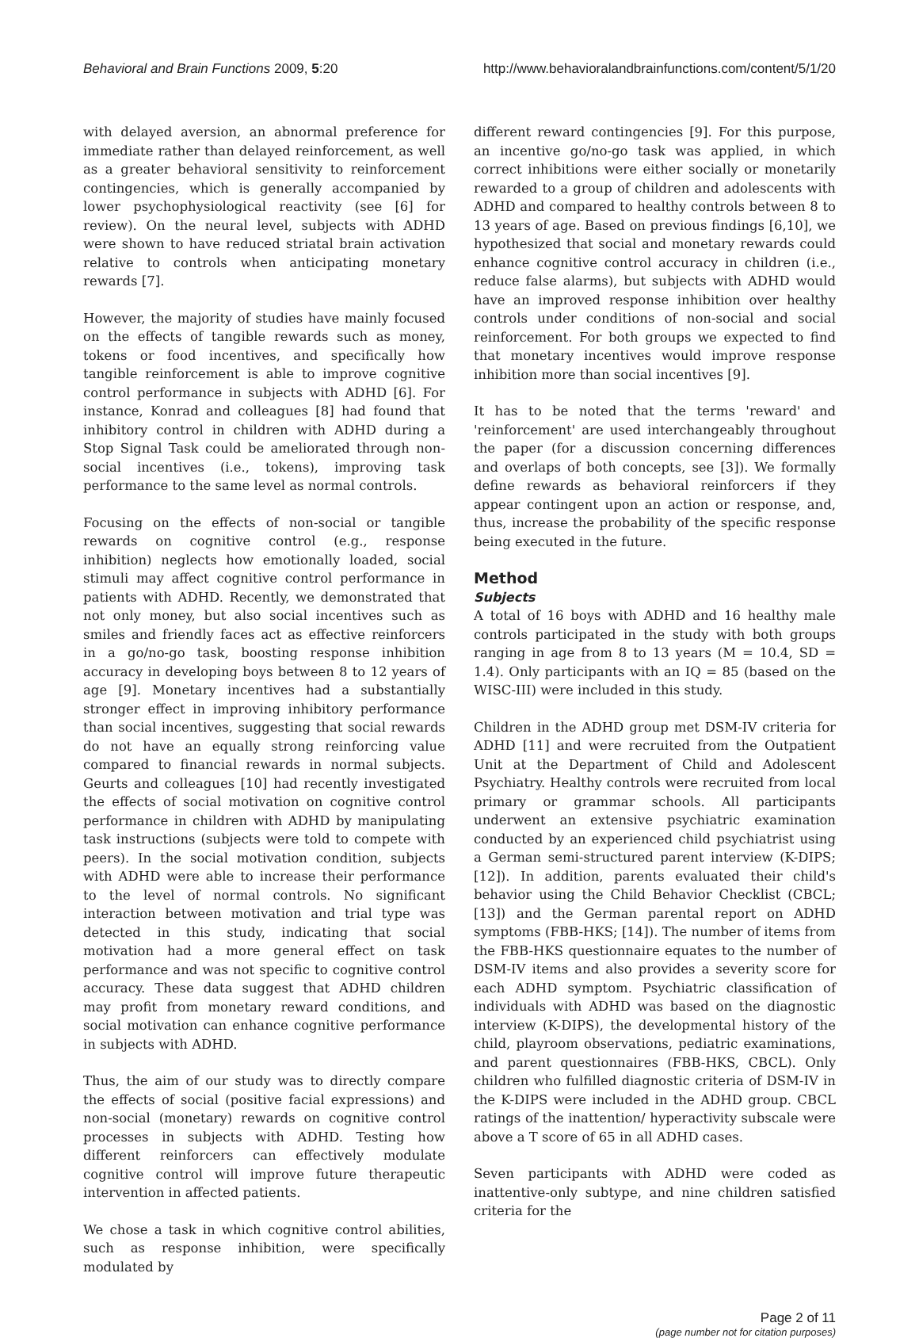Behavioral and Brain Functions 2009, 5:20 http://www.behavioralandbrainfunctions.com/content/5/1/20
with delayed aversion, an abnormal preference for immediate rather than delayed reinforcement, as well as a greater behavioral sensitivity to reinforcement contingencies, which is generally accompanied by lower psychophysiological reactivity (see [6] for review). On the neural level, subjects with ADHD were shown to have reduced striatal brain activation relative to controls when anticipating monetary rewards [7].
However, the majority of studies have mainly focused on the effects of tangible rewards such as money, tokens or food incentives, and specifically how tangible reinforcement is able to improve cognitive control performance in subjects with ADHD [6]. For instance, Konrad and colleagues [8] had found that inhibitory control in children with ADHD during a Stop Signal Task could be ameliorated through non-social incentives (i.e., tokens), improving task performance to the same level as normal controls.
Focusing on the effects of non-social or tangible rewards on cognitive control (e.g., response inhibition) neglects how emotionally loaded, social stimuli may affect cognitive control performance in patients with ADHD. Recently, we demonstrated that not only money, but also social incentives such as smiles and friendly faces act as effective reinforcers in a go/no-go task, boosting response inhibition accuracy in developing boys between 8 to 12 years of age [9]. Monetary incentives had a substantially stronger effect in improving inhibitory performance than social incentives, suggesting that social rewards do not have an equally strong reinforcing value compared to financial rewards in normal subjects. Geurts and colleagues [10] had recently investigated the effects of social motivation on cognitive control performance in children with ADHD by manipulating task instructions (subjects were told to compete with peers). In the social motivation condition, subjects with ADHD were able to increase their performance to the level of normal controls. No significant interaction between motivation and trial type was detected in this study, indicating that social motivation had a more general effect on task performance and was not specific to cognitive control accuracy. These data suggest that ADHD children may profit from monetary reward conditions, and social motivation can enhance cognitive performance in subjects with ADHD.
Thus, the aim of our study was to directly compare the effects of social (positive facial expressions) and non-social (monetary) rewards on cognitive control processes in subjects with ADHD. Testing how different reinforcers can effectively modulate cognitive control will improve future therapeutic intervention in affected patients.
We chose a task in which cognitive control abilities, such as response inhibition, were specifically modulated by
different reward contingencies [9]. For this purpose, an incentive go/no-go task was applied, in which correct inhibitions were either socially or monetarily rewarded to a group of children and adolescents with ADHD and compared to healthy controls between 8 to 13 years of age. Based on previous findings [6,10], we hypothesized that social and monetary rewards could enhance cognitive control accuracy in children (i.e., reduce false alarms), but subjects with ADHD would have an improved response inhibition over healthy controls under conditions of non-social and social reinforcement. For both groups we expected to find that monetary incentives would improve response inhibition more than social incentives [9].
It has to be noted that the terms 'reward' and 'reinforcement' are used interchangeably throughout the paper (for a discussion concerning differences and overlaps of both concepts, see [3]). We formally define rewards as behavioral reinforcers if they appear contingent upon an action or response, and, thus, increase the probability of the specific response being executed in the future.
Method
Subjects
A total of 16 boys with ADHD and 16 healthy male controls participated in the study with both groups ranging in age from 8 to 13 years (M = 10.4, SD = 1.4). Only participants with an IQ = 85 (based on the WISC-III) were included in this study.
Children in the ADHD group met DSM-IV criteria for ADHD [11] and were recruited from the Outpatient Unit at the Department of Child and Adolescent Psychiatry. Healthy controls were recruited from local primary or grammar schools. All participants underwent an extensive psychiatric examination conducted by an experienced child psychiatrist using a German semi-structured parent interview (K-DIPS; [12]). In addition, parents evaluated their child's behavior using the Child Behavior Checklist (CBCL; [13]) and the German parental report on ADHD symptoms (FBB-HKS; [14]). The number of items from the FBB-HKS questionnaire equates to the number of DSM-IV items and also provides a severity score for each ADHD symptom. Psychiatric classification of individuals with ADHD was based on the diagnostic interview (K-DIPS), the developmental history of the child, playroom observations, pediatric examinations, and parent questionnaires (FBB-HKS, CBCL). Only children who fulfilled diagnostic criteria of DSM-IV in the K-DIPS were included in the ADHD group. CBCL ratings of the inattention/ hyperactivity subscale were above a T score of 65 in all ADHD cases.
Seven participants with ADHD were coded as inattentive-only subtype, and nine children satisfied criteria for the
Page 2 of 11
(page number not for citation purposes)